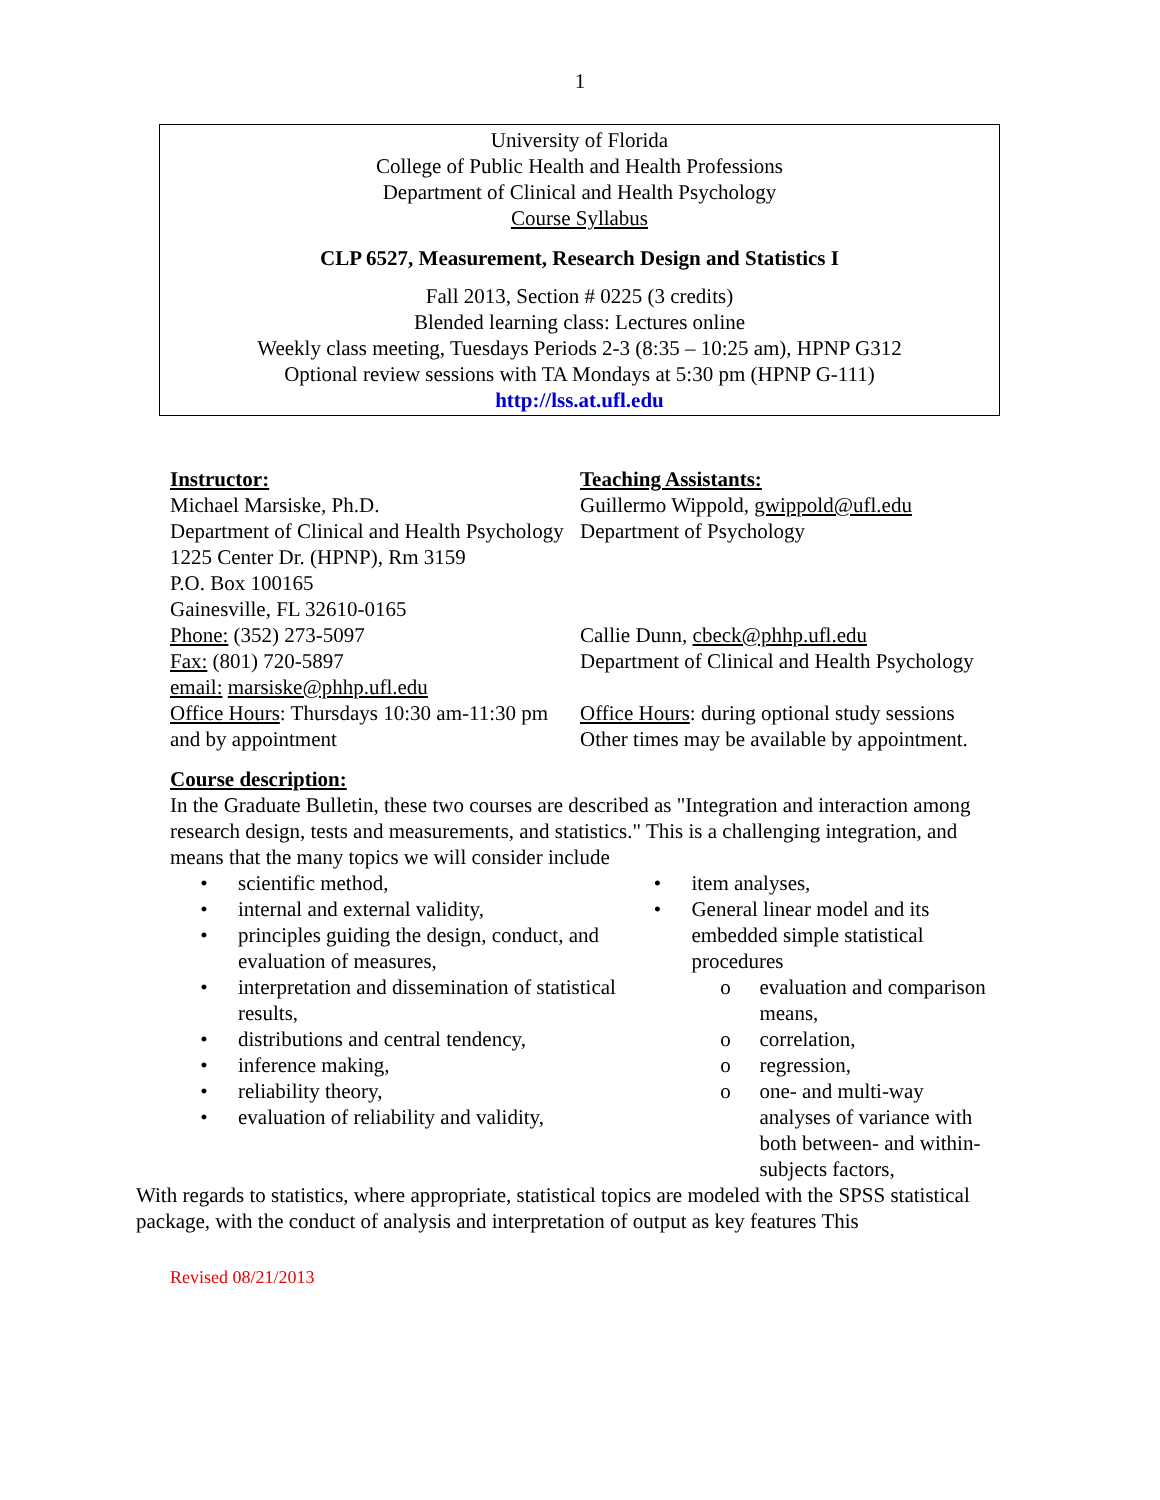1
University of Florida
College of Public Health and Health Professions
Department of Clinical and Health Psychology
Course Syllabus
CLP 6527, Measurement, Research Design and Statistics I
Fall 2013, Section # 0225 (3 credits)
Blended learning class: Lectures online
Weekly class meeting, Tuesdays Periods 2-3 (8:35 – 10:25 am), HPNP G312
Optional review sessions with TA Mondays at 5:30 pm (HPNP G-111)
http://lss.at.ufl.edu
Instructor:
Michael Marsiske, Ph.D.
Department of Clinical and Health Psychology
1225 Center Dr. (HPNP), Rm 3159
P.O. Box 100165
Gainesville, FL 32610-0165
Phone: (352) 273-5097
Fax: (801) 720-5897
email: marsiske@phhp.ufl.edu
Office Hours: Thursdays 10:30 am-11:30 pm and by appointment
Teaching Assistants:
Guillermo Wippold, gwippold@ufl.edu
Department of Psychology
Callie Dunn, cbeck@phhp.ufl.edu
Department of Clinical and Health Psychology
Office Hours: during optional study sessions
Other times may be available by appointment.
Course description:
In the Graduate Bulletin, these two courses are described as "Integration and interaction among research design, tests and measurements, and statistics." This is a challenging integration, and means that the many topics we will consider include
• scientific method,
• internal and external validity,
• principles guiding the design, conduct, and evaluation of measures,
• interpretation and dissemination of statistical results,
• distributions and central tendency,
• inference making,
• reliability theory,
• evaluation of reliability and validity,
• item analyses,
• General linear model and its embedded simple statistical procedures
o evaluation and comparison means,
o correlation,
o regression,
o one- and multi-way analyses of variance with both between- and within-subjects factors,
With regards to statistics, where appropriate, statistical topics are modeled with the SPSS statistical package, with the conduct of analysis and interpretation of output as key features This
Revised 08/21/2013